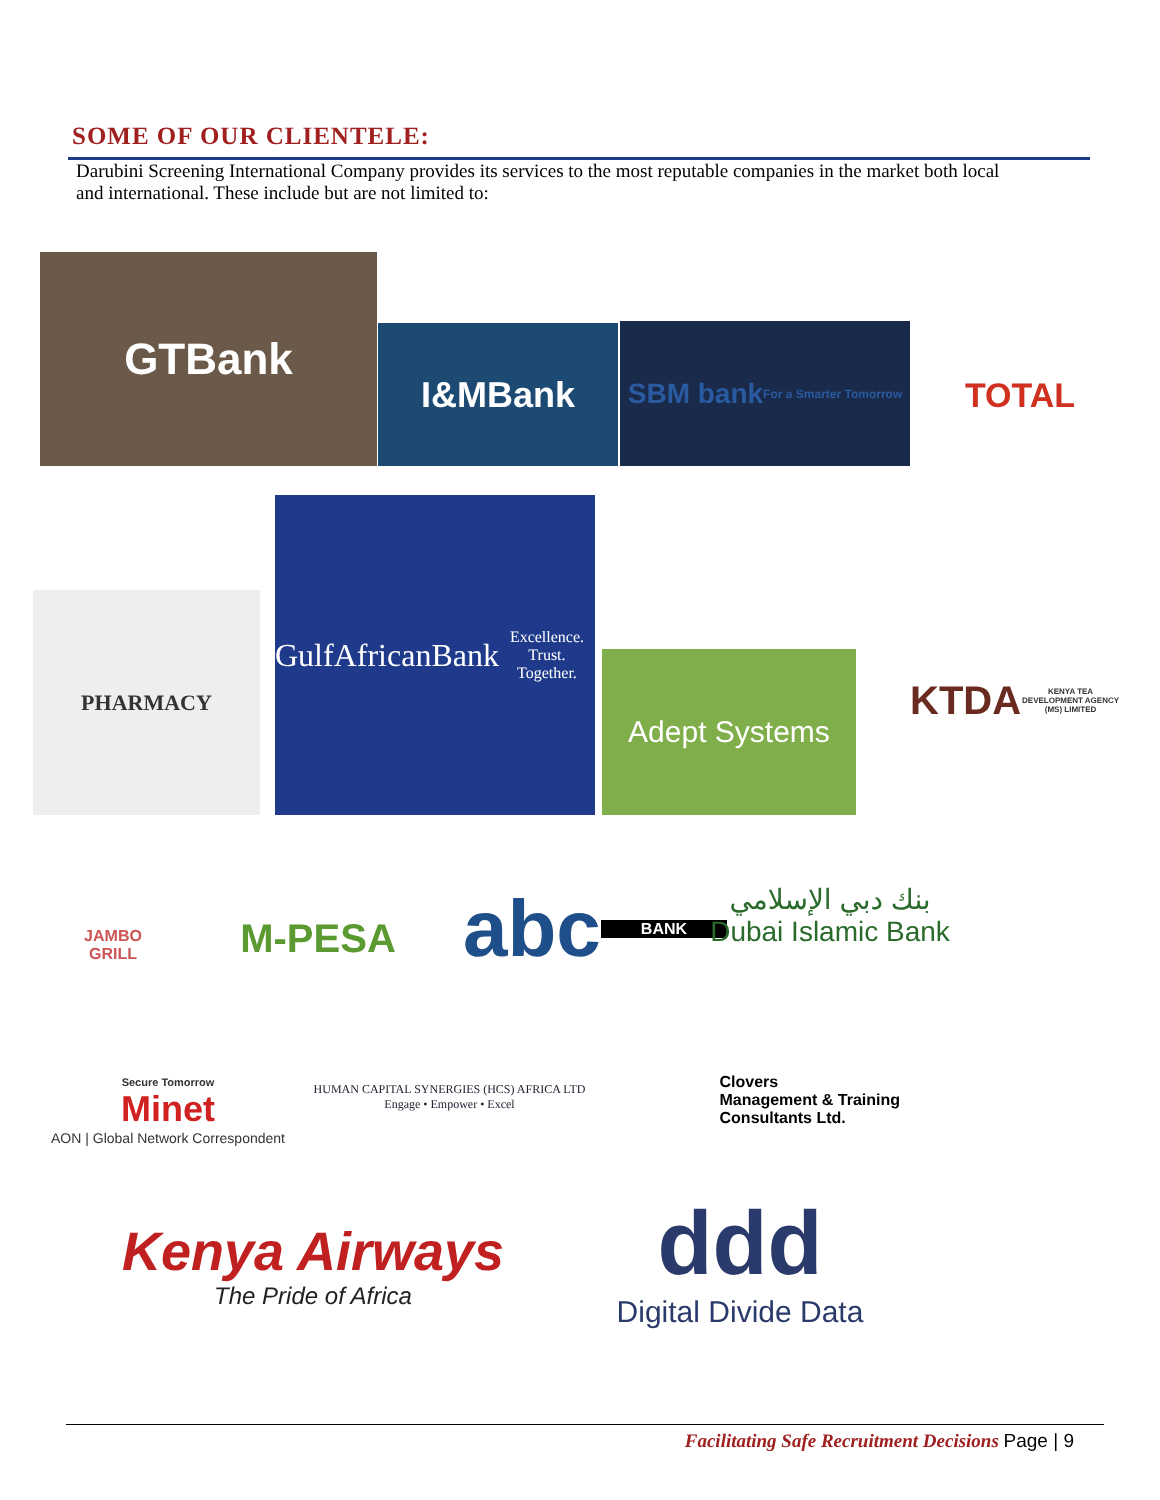SOME OF OUR CLIENTELE:
Darubini Screening International Company provides its services to the most reputable companies in the market both local and international. These include but are not limited to:
GTBank
I&MBank
SBM bank
For a Smarter Tomorrow
TOTAL
PHARMACY
GulfAfricanBank
Excellence. Trust. Together.
Adept Systems
KTDA
KENYA TEA DEVELOPMENT AGENCY (MS) LIMITED
JAMBO GRILL M-PESA
abc
BANK
بنك دبي الإسلامي
Dubai Islamic Bank
Secure Tomorrow
Minet
AON | Global Network Correspondent
HUMAN CAPITAL SYNERGIES (HCS) AFRICA LTD
Engage • Empower • Excel
Clovers
Management & Training
Consultants Ltd.
Kenya Airways
The Pride of Africa
ddd
Digital Divide Data
Facilitating Safe Recruitment Decisions Page | 9